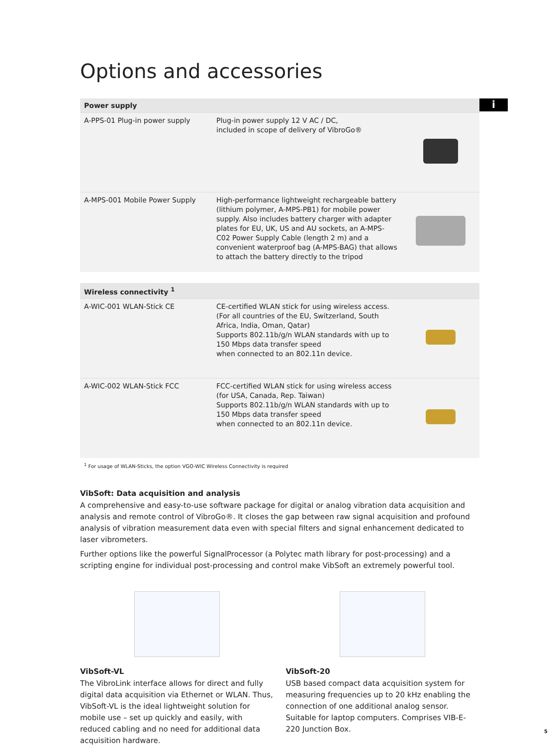i
Options and accessories
| Power supply | | |
| --- | --- | --- |
| A-PPS-01 Plug-in power supply | Plug-in power supply 12 V AC / DC, included in scope of delivery of VibroGo® | |
| A-MPS-001 Mobile Power Supply | High-performance lightweight rechargeable battery (lithium polymer, A-MPS-PB1) for mobile power supply. Also includes battery charger with adapter plates for EU, UK, US and AU sockets, an A-MPS-C02 Power Supply Cable (length 2 m) and a convenient waterproof bag (A-MPS-BAG) that allows to attach the battery directly to the tripod | |
| Wireless connectivity <sup>1</sup> | | |
| --- | --- | --- |
| A-WIC-001 WLAN-Stick CE | CE-certified WLAN stick for using wireless access. (For all countries of the EU, Switzerland, South Africa, India, Oman, Qatar) Supports 802.11b/g/n WLAN standards with up to 150 Mbps data transfer speed when connected to an 802.11n device. | |
| A-WIC-002 WLAN-Stick FCC | FCC-certified WLAN stick for using wireless access (for USA, Canada, Rep. Taiwan) Supports 802.11b/g/n WLAN standards with up to 150 Mbps data transfer speed when connected to an 802.11n device. | |
<sup>1</sup> For usage of WLAN-Sticks, the option VGO-WIC Wireless Connectivity is required
VibSoft: Data acquisition and analysis
A comprehensive and easy-to-use software package for digital or analog vibration data acquisition and analysis and remote control of VibroGo®. It closes the gap between raw signal acquisition and profound analysis of vibration measurement data even with special filters and signal enhancement dedicated to laser vibrometers.
Further options like the powerful SignalProcessor (a Polytec math library for post-processing) and a scripting engine for individual post-processing and control make VibSoft an extremely powerful tool.
VibSoft-VL
The VibroLink interface allows for direct and fully digital data acquisition via Ethernet or WLAN. Thus, VibSoft-VL is the ideal lightweight solution for mobile use – set up quickly and easily, with reduced cabling and no need for additional data acquisition hardware.
VibSoft-20
USB based compact data acquisition system for measur­ing frequencies up to 20 kHz enabling the connection of one additional analog sensor. Suitable for laptop computers. Comprises VIB-E-220 Junction Box.
5